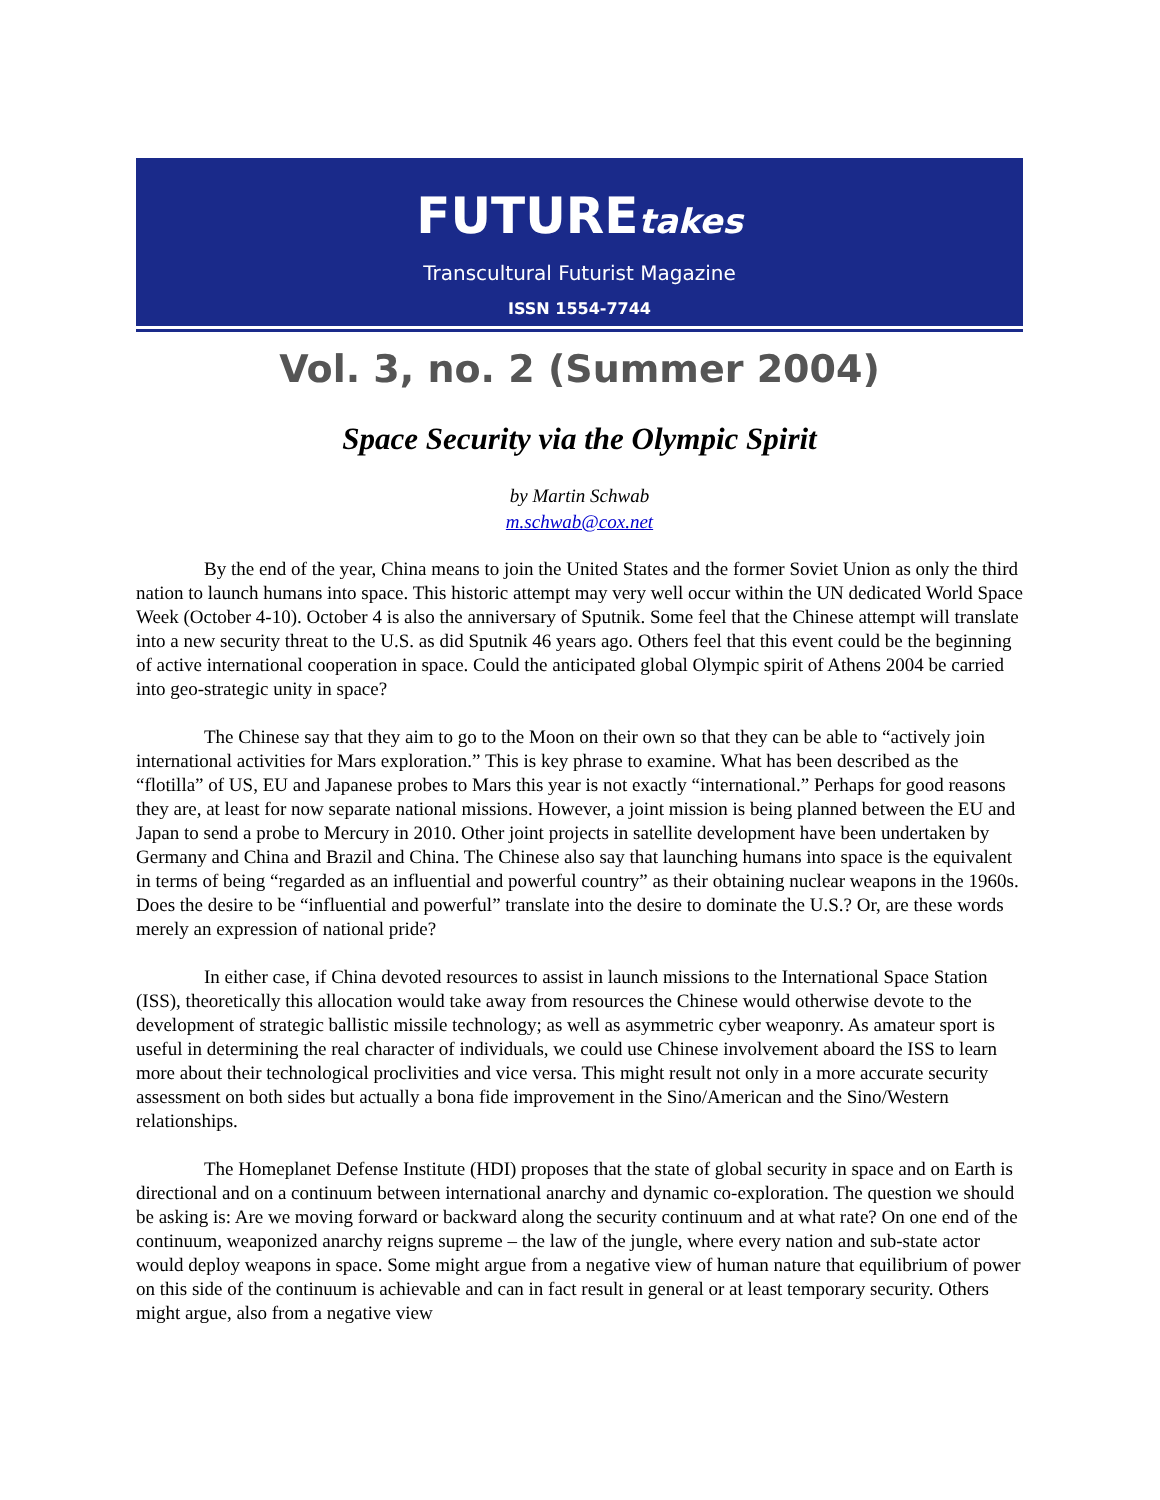FUTUREtakes
Transcultural Futurist Magazine
ISSN 1554-7744
Vol. 3, no. 2 (Summer 2004)
Space Security via the Olympic Spirit
by Martin Schwab
m.schwab@cox.net
By the end of the year, China means to join the United States and the former Soviet Union as only the third nation to launch humans into space. This historic attempt may very well occur within the UN dedicated World Space Week (October 4-10). October 4 is also the anniversary of Sputnik. Some feel that the Chinese attempt will translate into a new security threat to the U.S. as did Sputnik 46 years ago. Others feel that this event could be the beginning of active international cooperation in space. Could the anticipated global Olympic spirit of Athens 2004 be carried into geo-strategic unity in space?
The Chinese say that they aim to go to the Moon on their own so that they can be able to “actively join international activities for Mars exploration.” This is key phrase to examine. What has been described as the “flotilla” of US, EU and Japanese probes to Mars this year is not exactly “international.” Perhaps for good reasons they are, at least for now separate national missions. However, a joint mission is being planned between the EU and Japan to send a probe to Mercury in 2010. Other joint projects in satellite development have been undertaken by Germany and China and Brazil and China. The Chinese also say that launching humans into space is the equivalent in terms of being “regarded as an influential and powerful country” as their obtaining nuclear weapons in the 1960s. Does the desire to be “influential and powerful” translate into the desire to dominate the U.S.? Or, are these words merely an expression of national pride?
In either case, if China devoted resources to assist in launch missions to the International Space Station (ISS), theoretically this allocation would take away from resources the Chinese would otherwise devote to the development of strategic ballistic missile technology; as well as asymmetric cyber weaponry. As amateur sport is useful in determining the real character of individuals, we could use Chinese involvement aboard the ISS to learn more about their technological proclivities and vice versa. This might result not only in a more accurate security assessment on both sides but actually a bona fide improvement in the Sino/American and the Sino/Western relationships.
The Homeplanet Defense Institute (HDI) proposes that the state of global security in space and on Earth is directional and on a continuum between international anarchy and dynamic co-exploration. The question we should be asking is: Are we moving forward or backward along the security continuum and at what rate? On one end of the continuum, weaponized anarchy reigns supreme – the law of the jungle, where every nation and sub-state actor would deploy weapons in space. Some might argue from a negative view of human nature that equilibrium of power on this side of the continuum is achievable and can in fact result in general or at least temporary security. Others might argue, also from a negative view